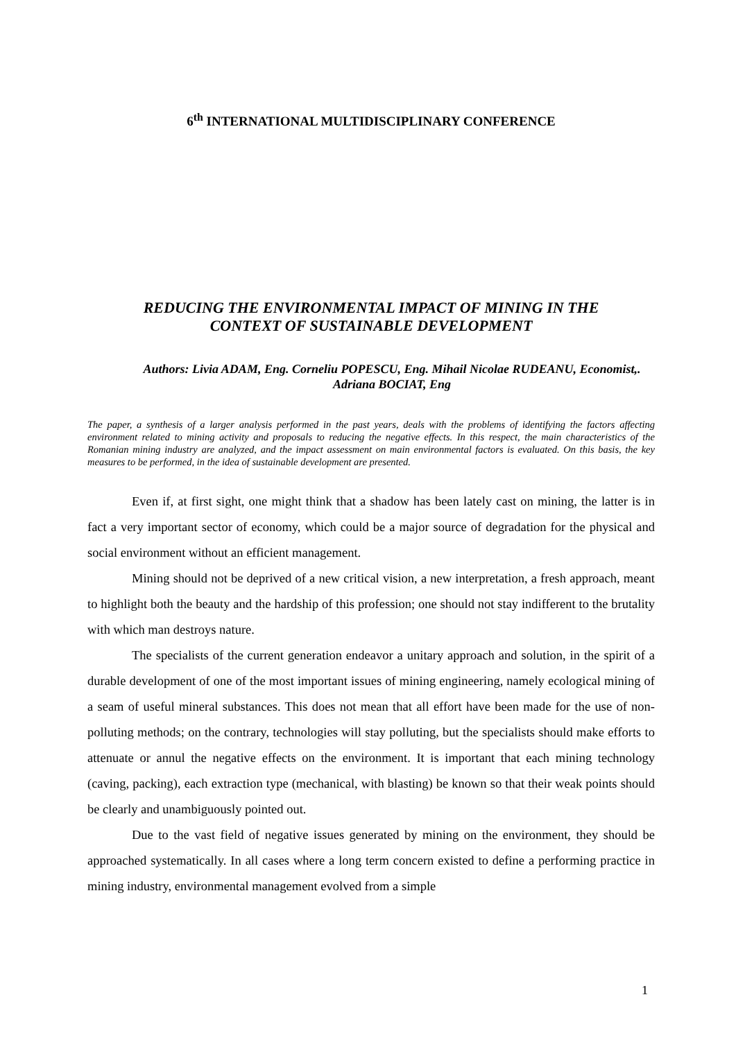6<sup>th</sup> INTERNATIONAL MULTIDISCIPLINARY CONFERENCE
REDUCING THE ENVIRONMENTAL IMPACT OF MINING IN THE
CONTEXT OF SUSTAINABLE DEVELOPMENT
Authors: Livia ADAM, Eng. Corneliu POPESCU, Eng. Mihail Nicolae RUDEANU, Economist,. Adriana BOCIAT, Eng
The paper, a synthesis of a larger analysis performed in the past years, deals with the problems of identifying the factors affecting environment related to mining activity and proposals to reducing the negative effects. In this respect, the main characteristics of the Romanian mining industry are analyzed, and the impact assessment on main environmental factors is evaluated. On this basis, the key measures to be performed, in the idea of sustainable development are presented.
Even if, at first sight, one might think that a shadow has been lately cast on mining, the latter is in fact a very important sector of economy, which could be a major source of degradation for the physical and social environment without an efficient management.
Mining should not be deprived of a new critical vision, a new interpretation, a fresh approach, meant to highlight both the beauty and the hardship of this profession; one should not stay indifferent to the brutality with which man destroys nature.
The specialists of the current generation endeavor a unitary approach and solution, in the spirit of a durable development of one of the most important issues of mining engineering, namely ecological mining of a seam of useful mineral substances. This does not mean that all effort have been made for the use of non-polluting methods; on the contrary, technologies will stay polluting, but the specialists should make efforts to attenuate or annul the negative effects on the environment. It is important that each mining technology (caving, packing), each extraction type (mechanical, with blasting) be known so that their weak points should be clearly and unambiguously pointed out.
Due to the vast field of negative issues generated by mining on the environment, they should be approached systematically. In all cases where a long term concern existed to define a performing practice in mining industry, environmental management evolved from a simple
1